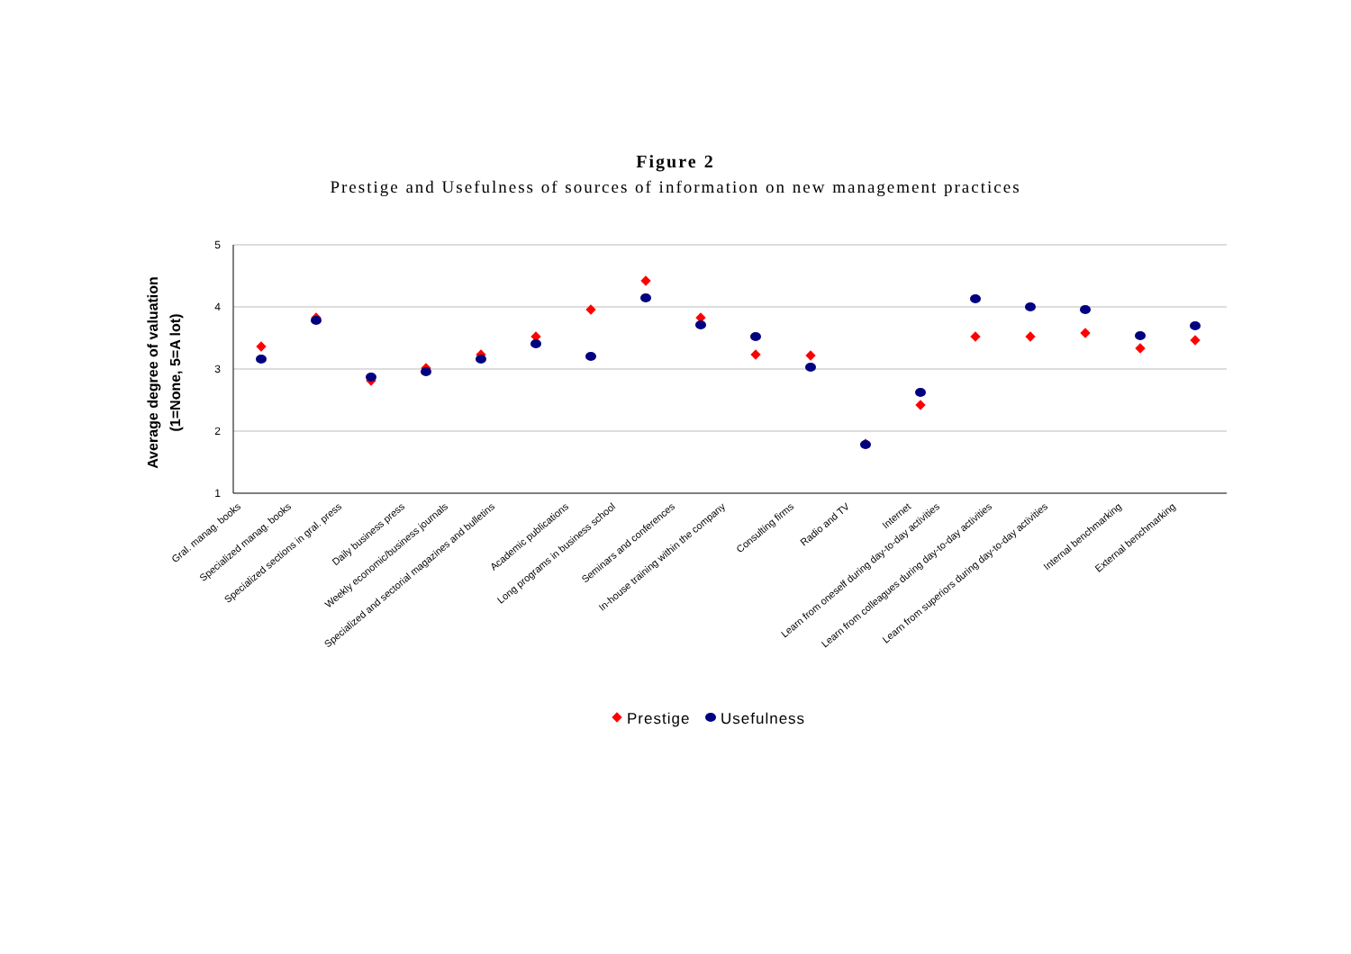Figure 2
Prestige and Usefulness of sources of information on new management practices
5
4
3
2
1
Average degree of valuation
(1=None, 5=A lot)
Gral. manag. books
Specialized manag. books
Specialized sections in gral. press
Daily business press
Weekly economic/business journals
Specialized and sectorial magazines and bulletins
Academic publications
Long programs in business school
Seminars and conferences
In-house training within the company
Consulting firms
Radio and TV
Internet
Learn from oneself during day-to-day activities
Learn from colleagues during day-to-day activities
Learn from superiors during day-to-day activities
Internal benchmarking
External benchmarking
Prestige
Usefulness